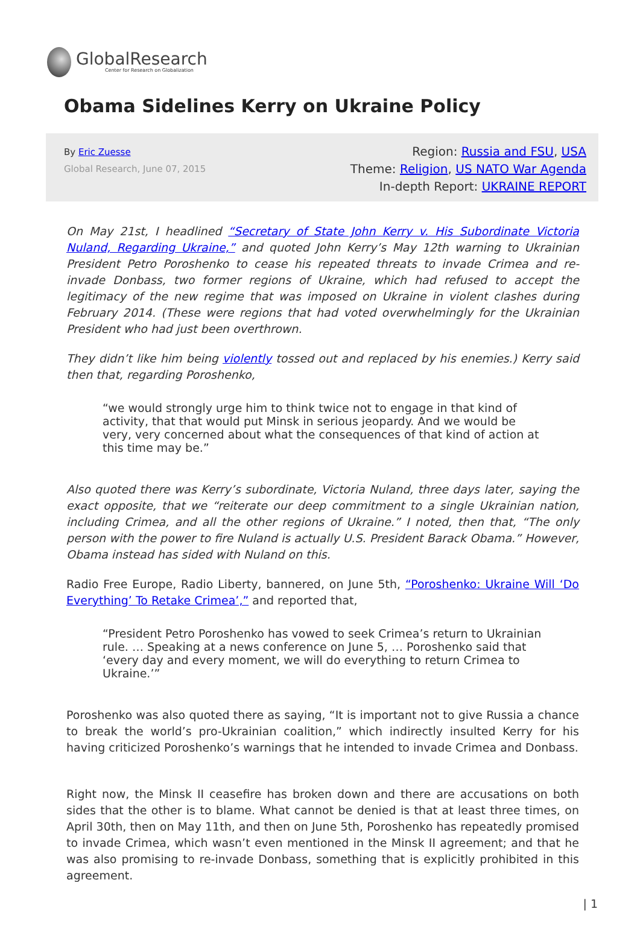GlobalResearch
Center for Research on Globalization
Obama Sidelines Kerry on Ukraine Policy
By Eric Zuesse
Global Research, June 07, 2015
Region: Russia and FSU, USA
Theme: Religion, US NATO War Agenda
In-depth Report: UKRAINE REPORT
On May 21st, I headlined “Secretary of State John Kerry v. His Subordinate Victoria Nuland, Regarding Ukraine,” and quoted John Kerry’s May 12th warning to Ukrainian President Petro Poroshenko to cease his repeated threats to invade Crimea and re-invade Donbass, two former regions of Ukraine, which had refused to accept the legitimacy of the new regime that was imposed on Ukraine in violent clashes during February 2014. (These were regions that had voted overwhelmingly for the Ukrainian President who had just been overthrown.
They didn’t like him being violently tossed out and replaced by his enemies.) Kerry said then that, regarding Poroshenko,
“we would strongly urge him to think twice not to engage in that kind of activity, that that would put Minsk in serious jeopardy. And we would be very, very concerned about what the consequences of that kind of action at this time may be.”
Also quoted there was Kerry’s subordinate, Victoria Nuland, three days later, saying the exact opposite, that we “reiterate our deep commitment to a single Ukrainian nation, including Crimea, and all the other regions of Ukraine.” I noted, then that, “The only person with the power to fire Nuland is actually U.S. President Barack Obama.” However, Obama instead has sided with Nuland on this.
Radio Free Europe, Radio Liberty, bannered, on June 5th, “Poroshenko: Ukraine Will ‘Do Everything’ To Retake Crimea’,” and reported that,
“President Petro Poroshenko has vowed to seek Crimea’s return to Ukrainian rule. … Speaking at a news conference on June 5, … Poroshenko said that ‘every day and every moment, we will do everything to return Crimea to Ukraine.’”
Poroshenko was also quoted there as saying, “It is important not to give Russia a chance to break the world’s pro-Ukrainian coalition,” which indirectly insulted Kerry for his having criticized Poroshenko’s warnings that he intended to invade Crimea and Donbass.
Right now, the Minsk II ceasefire has broken down and there are accusations on both sides that the other is to blame. What cannot be denied is that at least three times, on April 30th, then on May 11th, and then on June 5th, Poroshenko has repeatedly promised to invade Crimea, which wasn’t even mentioned in the Minsk II agreement; and that he was also promising to re-invade Donbass, something that is explicitly prohibited in this agreement.
| 1